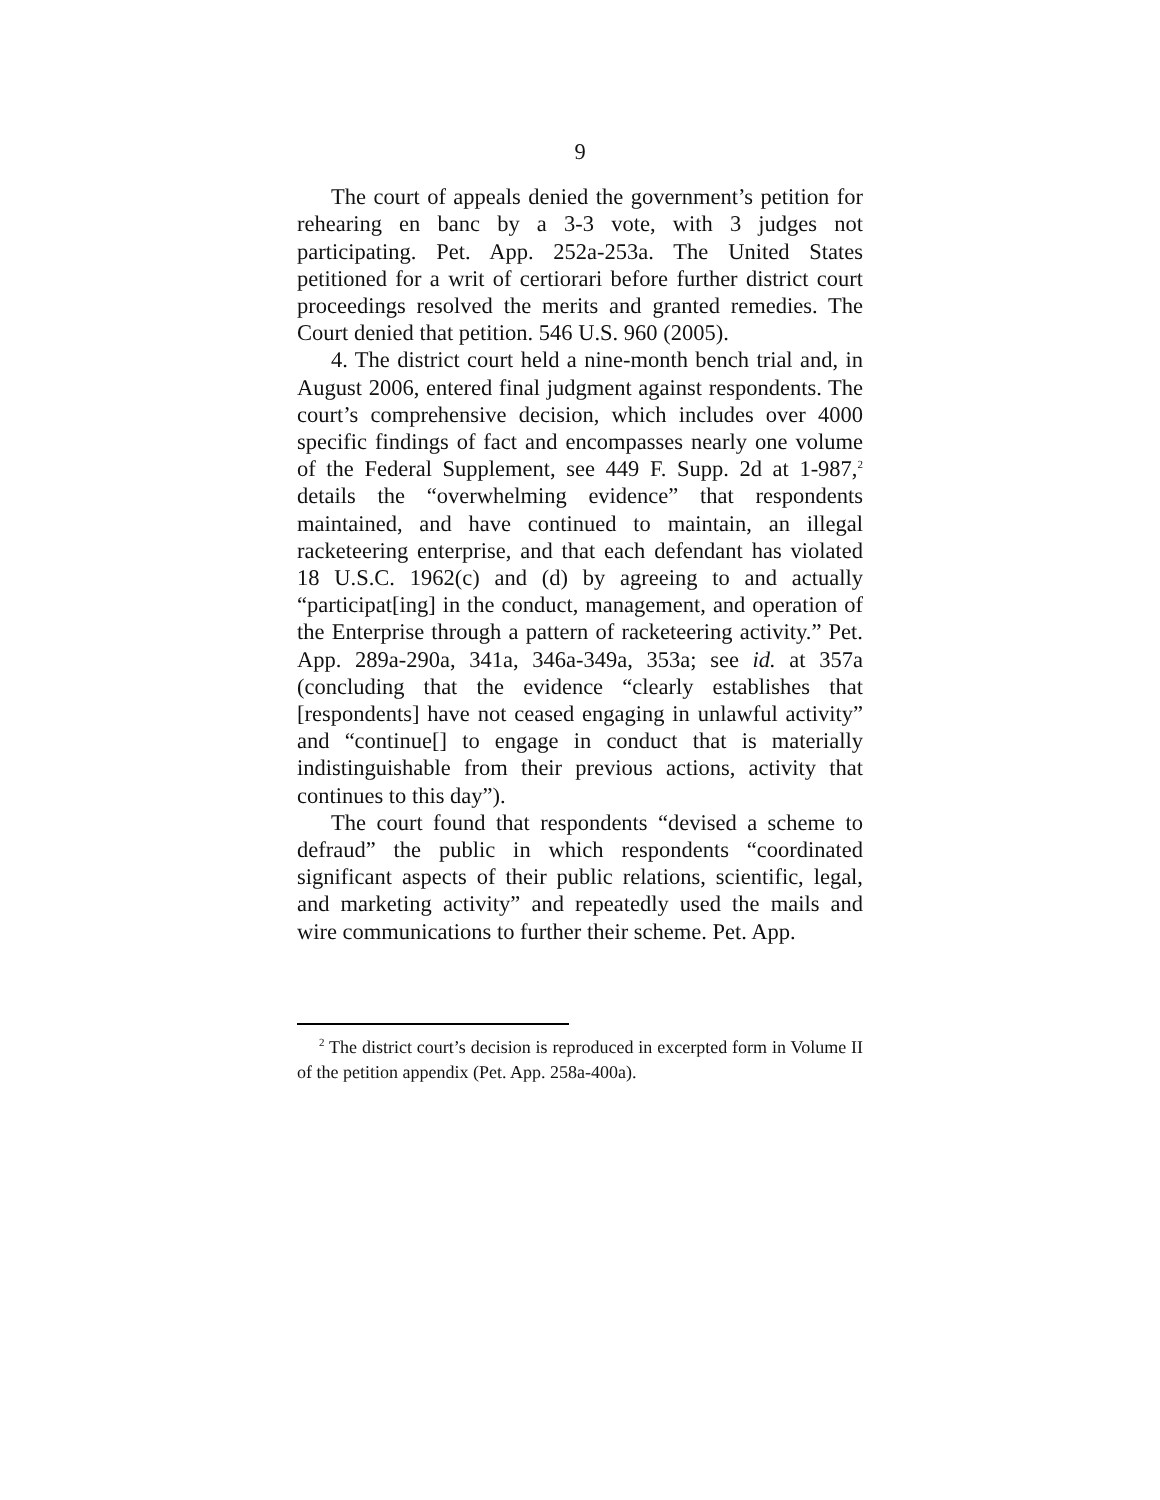9
The court of appeals denied the government’s petition for rehearing en banc by a 3-3 vote, with 3 judges not participating. Pet. App. 252a-253a. The United States petitioned for a writ of certiorari before further district court proceedings resolved the merits and granted remedies. The Court denied that petition. 546 U.S. 960 (2005).
4. The district court held a nine-month bench trial and, in August 2006, entered final judgment against respondents. The court’s comprehensive decision, which includes over 4000 specific findings of fact and encompasses nearly one volume of the Federal Supplement, see 449 F. Supp. 2d at 1-987,<sup>2</sup> details the “overwhelming evidence” that respondents maintained, and have continued to maintain, an illegal racketeering enterprise, and that each defendant has violated 18 U.S.C. 1962(c) and (d) by agreeing to and actually “participat[ing] in the conduct, management, and operation of the Enterprise through a pattern of racketeering activity.” Pet. App. 289a-290a, 341a, 346a-349a, 353a; see id. at 357a (concluding that the evidence “clearly establishes that [respondents] have not ceased engaging in unlawful activity” and “continue[] to engage in conduct that is materially indistinguishable from their previous actions, activity that continues to this day”).
The court found that respondents “devised a scheme to defraud” the public in which respondents “coordinated significant aspects of their public relations, scientific, legal, and marketing activity” and repeatedly used the mails and wire communications to further their scheme. Pet. App.
<sup>2</sup> The district court’s decision is reproduced in excerpted form in Volume II of the petition appendix (Pet. App. 258a-400a).